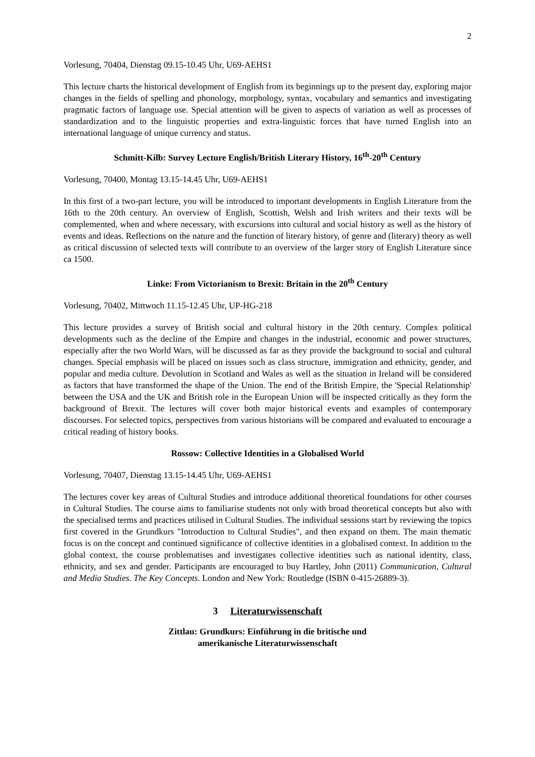2
Vorlesung, 70404, Dienstag 09.15-10.45 Uhr, U69-AEHS1
This lecture charts the historical development of English from its beginnings up to the present day, exploring major changes in the fields of spelling and phonology, morphology, syntax, vocabulary and semantics and investigating pragmatic factors of language use. Special attention will be given to aspects of variation as well as processes of standardization and to the linguistic properties and extra-linguistic forces that have turned English into an international language of unique currency and status.
Schmitt-Kilb: Survey Lecture English/British Literary History, 16<sup>th</sup>-20<sup>th</sup> Century
Vorlesung, 70400, Montag 13.15-14.45 Uhr, U69-AEHS1
In this first of a two-part lecture, you will be introduced to important developments in English Literature from the 16th to the 20th century. An overview of English, Scottish, Welsh and Irish writers and their texts will be complemented, when and where necessary, with excursions into cultural and social history as well as the history of events and ideas. Reflections on the nature and the function of literary history, of genre and (literary) theory as well as critical discussion of selected texts will contribute to an overview of the larger story of English Literature since ca 1500.
Linke: From Victorianism to Brexit: Britain in the 20<sup>th</sup> Century
Vorlesung, 70402, Mittwoch 11.15-12.45 Uhr, UP-HG-218
This lecture provides a survey of British social and cultural history in the 20th century. Complex political developments such as the decline of the Empire and changes in the industrial, economic and power structures, especially after the two World Wars, will be discussed as far as they provide the background to social and cultural changes. Special emphasis will be placed on issues such as class structure, immigration and ethnicity, gender, and popular and media culture. Devolution in Scotland and Wales as well as the situation in Ireland will be considered as factors that have transformed the shape of the Union. The end of the British Empire, the 'Special Relationship' between the USA and the UK and British role in the European Union will be inspected critically as they form the background of Brexit. The lectures will cover both major historical events and examples of contemporary discourses. For selected topics, perspectives from various historians will be compared and evaluated to encourage a critical reading of history books.
Rossow: Collective Identities in a Globalised World
Vorlesung, 70407, Dienstag 13.15-14.45 Uhr, U69-AEHS1
The lectures cover key areas of Cultural Studies and introduce additional theoretical foundations for other courses in Cultural Studies. The course aims to familiarise students not only with broad theoretical concepts but also with the specialised terms and practices utilised in Cultural Studies. The individual sessions start by reviewing the topics first covered in the Grundkurs "Introduction to Cultural Studies", and then expand on them. The main thematic focus is on the concept and continued significance of collective identities in a globalised context. In addition to the global context, the course problematises and investigates collective identities such as national identity, class, ethnicity, and sex and gender. Participants are encouraged to buy Hartley, John (2011) Communication, Cultural and Media Studies. The Key Concepts. London and New York: Routledge (ISBN 0-415-26889-3).
3 Literaturwissenschaft
Zittlau: Grundkurs: Einführung in die britische und
amerikanische Literaturwissenschaft